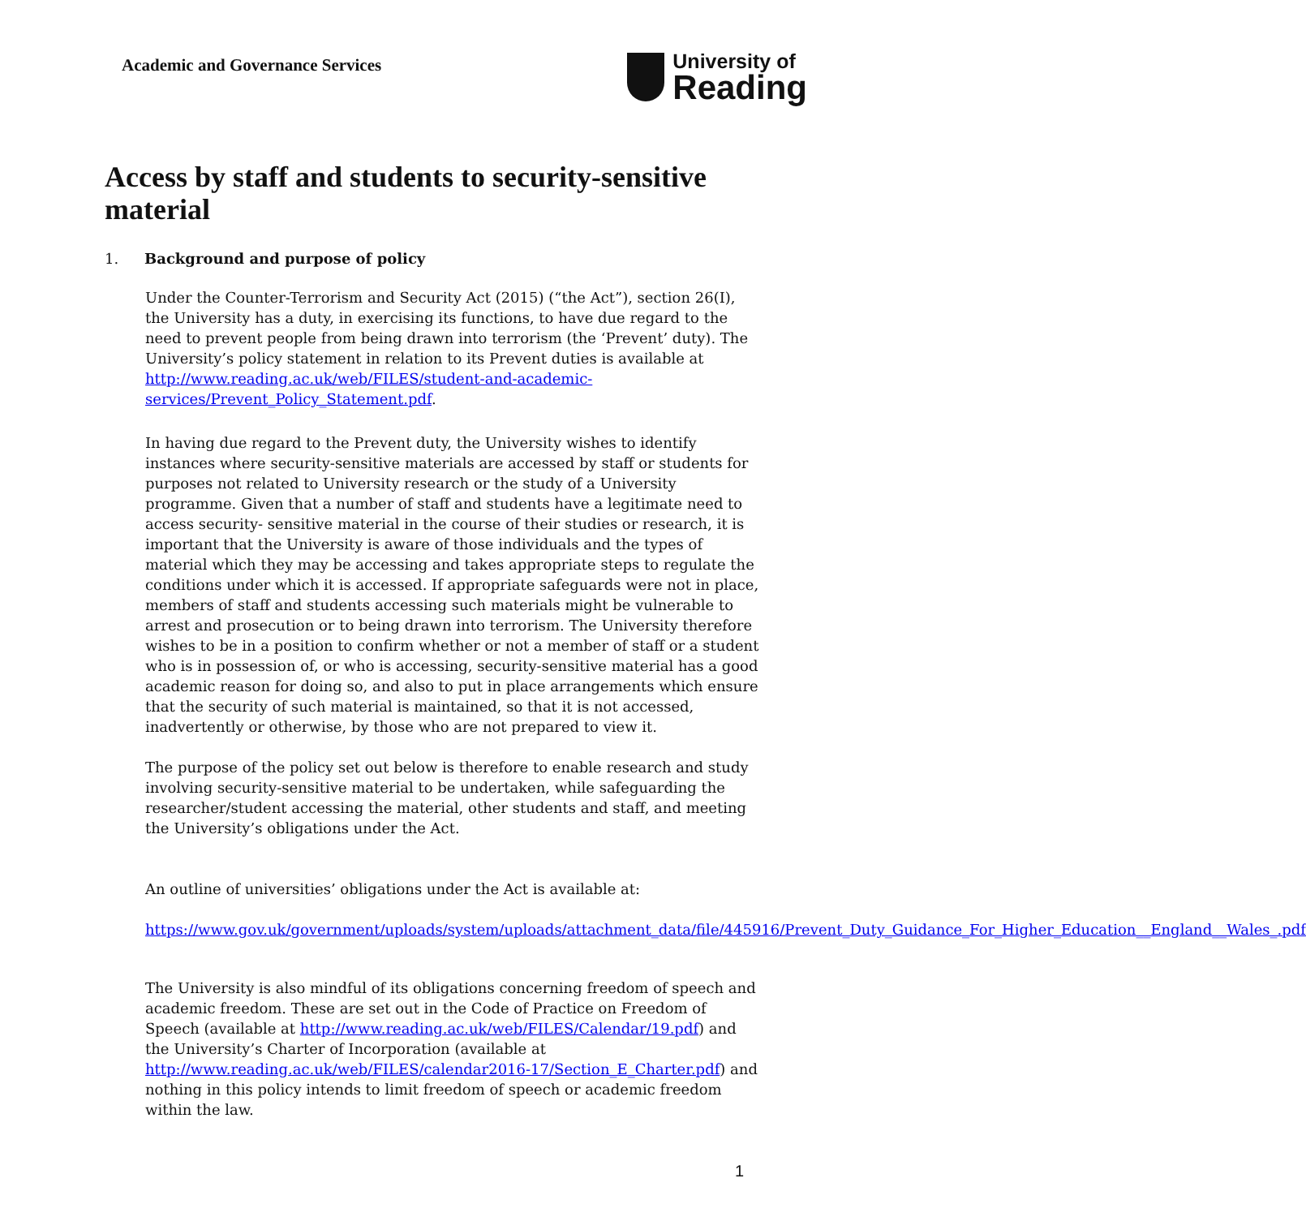Academic and Governance Services
University of
Reading
Access by staff and students to security-sensitive material
1. Background and purpose of policy
Under the Counter-Terrorism and Security Act (2015) (“the Act”), section 26(I), the University has a duty, in exercising its functions, to have due regard to the need to prevent people from being drawn into terrorism (the ‘Prevent’ duty). The University’s policy statement in relation to its Prevent duties is available at http://www.reading.ac.uk/web/FILES/student-and-academic-services/Prevent_Policy_Statement.pdf.
In having due regard to the Prevent duty, the University wishes to identify instances where security-sensitive materials are accessed by staff or students for purposes not related to University research or the study of a University programme. Given that a number of staff and students have a legitimate need to access security- sensitive material in the course of their studies or research, it is important that the University is aware of those individuals and the types of material which they may be accessing and takes appropriate steps to regulate the conditions under which it is accessed. If appropriate safeguards were not in place, members of staff and students accessing such materials might be vulnerable to arrest and prosecution or to being drawn into terrorism. The University therefore wishes to be in a position to confirm whether or not a member of staff or a student who is in possession of, or who is accessing, security-sensitive material has a good academic reason for doing so, and also to put in place arrangements which ensure that the security of such material is maintained, so that it is not accessed, inadvertently or otherwise, by those who are not prepared to view it.
The purpose of the policy set out below is therefore to enable research and study involving security-sensitive material to be undertaken, while safeguarding the researcher/student accessing the material, other students and staff, and meeting the University’s obligations under the Act.
An outline of universities’ obligations under the Act is available at:
https://www.gov.uk/government/uploads/system/uploads/attachment_data/file/445916/Prevent_Duty_Guidance_For_Higher_Education__England__Wales_.pdf
The University is also mindful of its obligations concerning freedom of speech and academic freedom. These are set out in the Code of Practice on Freedom of Speech (available at http://www.reading.ac.uk/web/FILES/Calendar/19.pdf) and the University’s Charter of Incorporation (available at http://www.reading.ac.uk/web/FILES/calendar2016-17/Section_E_Charter.pdf) and nothing in this policy intends to limit freedom of speech or academic freedom within the law.
1